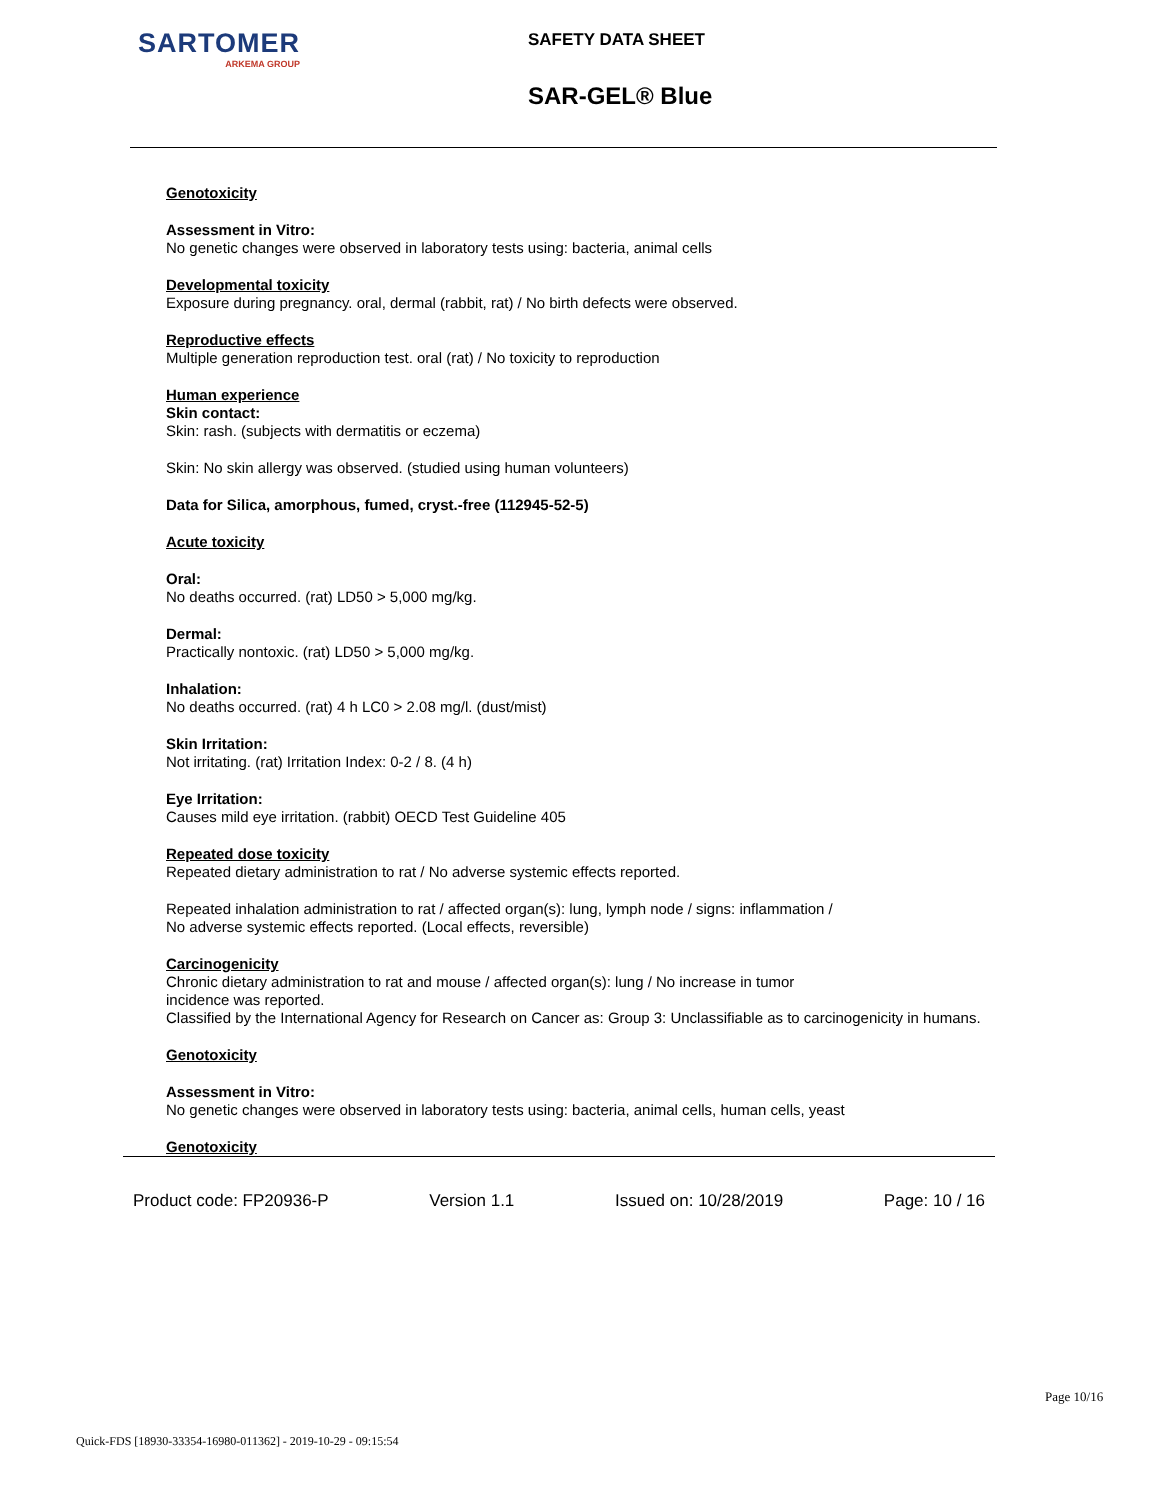SARTOMER
ARKEMA GROUP
SAFETY DATA SHEET
SAR-GEL® Blue
Genotoxicity
Assessment in Vitro:
No genetic changes were observed in laboratory tests using: bacteria, animal cells
Developmental toxicity
Exposure during pregnancy. oral, dermal (rabbit, rat) / No birth defects were observed.
Reproductive effects
Multiple generation reproduction test. oral (rat) / No toxicity to reproduction
Human experience
Skin contact:
Skin: rash. (subjects with dermatitis or eczema)
Skin: No skin allergy was observed. (studied using human volunteers)
Data for Silica, amorphous, fumed, cryst.-free (112945-52-5)
Acute toxicity
Oral:
No deaths occurred. (rat) LD50 > 5,000 mg/kg.
Dermal:
Practically nontoxic. (rat) LD50 > 5,000 mg/kg.
Inhalation:
No deaths occurred. (rat) 4 h LC0 > 2.08 mg/l. (dust/mist)
Skin Irritation:
Not irritating. (rat) Irritation Index: 0-2 / 8. (4 h)
Eye Irritation:
Causes mild eye irritation. (rabbit) OECD Test Guideline 405
Repeated dose toxicity
Repeated dietary administration to rat / No adverse systemic effects reported.
Repeated inhalation administration to rat / affected organ(s): lung, lymph node / signs: inflammation /
No adverse systemic effects reported. (Local effects, reversible)
Carcinogenicity
Chronic dietary administration to rat and mouse / affected organ(s): lung / No increase in tumor
incidence was reported.
Classified by the International Agency for Research on Cancer as: Group 3: Unclassifiable as to carcinogenicity in humans.
Genotoxicity
Assessment in Vitro:
No genetic changes were observed in laboratory tests using: bacteria, animal cells, human cells, yeast
Genotoxicity
Product code: FP20936-P Version 1.1 Issued on: 10/28/2019 Page: 10 / 16
Page 10/16
Quick-FDS [18930-33354-16980-011362] - 2019-10-29 - 09:15:54